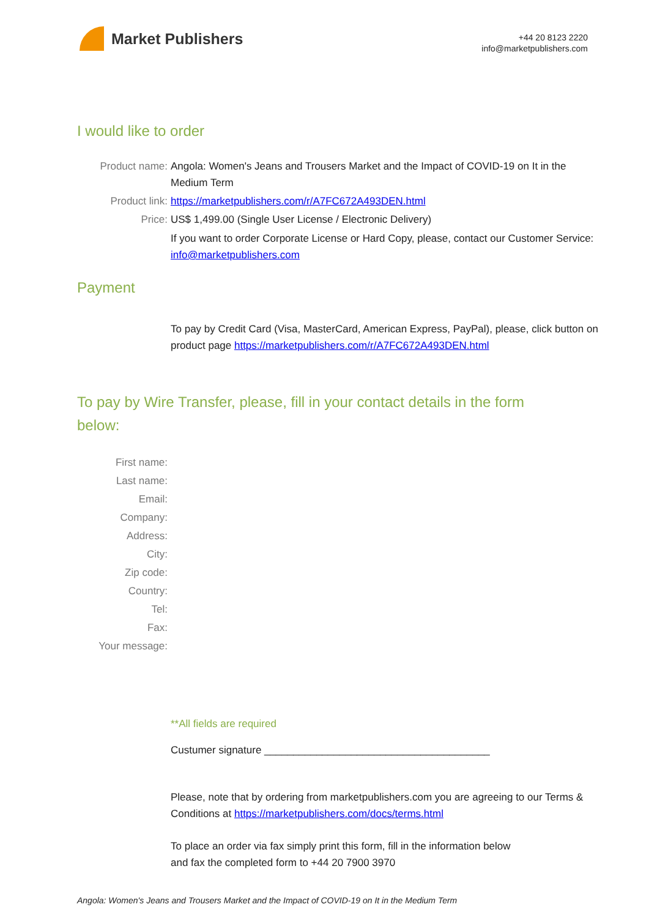Market Publishers
+44 20 8123 2220
info@marketpublishers.com
I would like to order
Product name: Angola: Women's Jeans and Trousers Market and the Impact of COVID-19 on It in the Medium Term
Product link: https://marketpublishers.com/r/A7FC672A493DEN.html
Price: US$ 1,499.00 (Single User License / Electronic Delivery)
If you want to order Corporate License or Hard Copy, please, contact our Customer Service:
info@marketpublishers.com
Payment
To pay by Credit Card (Visa, MasterCard, American Express, PayPal), please, click button on product page https://marketpublishers.com/r/A7FC672A493DEN.html
To pay by Wire Transfer, please, fill in your contact details in the form below:
First name:
Last name:
Email:
Company:
Address:
City:
Zip code:
Country:
Tel:
Fax:
Your message:
**All fields are required
Custumer signature _______________________________________
Please, note that by ordering from marketpublishers.com you are agreeing to our Terms & Conditions at https://marketpublishers.com/docs/terms.html
To place an order via fax simply print this form, fill in the information below
and fax the completed form to +44 20 7900 3970
Angola: Women's Jeans and Trousers Market and the Impact of COVID-19 on It in the Medium Term